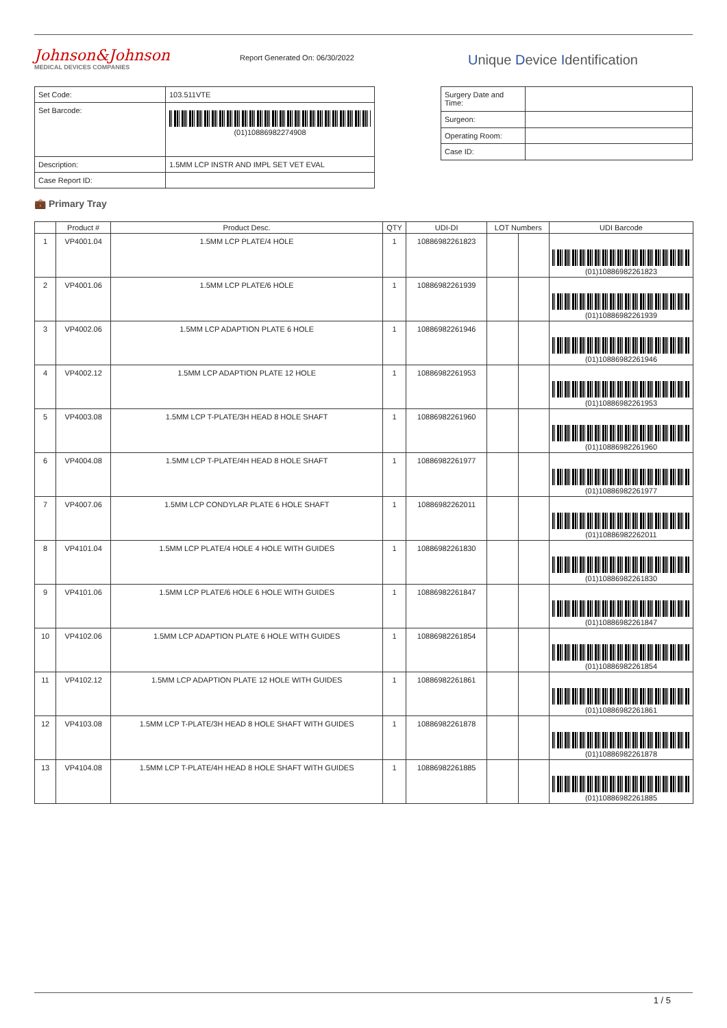Johnson&Johnson
MEDICAL DEVICES COMPANIES
Report Generated On: 06/30/2022
Unique Device Identification
| Set Code: | 103.511VTE |
| Set Barcode: | (01)10886982274908 |
| Description: | 1.5MM LCP INSTR AND IMPL SET VET EVAL |
| Case Report ID: | |
| Surgery Date and Time: | |
| Surgeon: | |
| Operating Room: | |
| Case ID: | |
💼 Primary Tray
| | Product # | Product Desc. | QTY | UDI-DI | LOT Numbers | | UDI Barcode |
| --- | --- | --- | --- | --- | --- | --- | --- |
| 1 | VP4001.04 | 1.5MM LCP PLATE/4 HOLE | 1 | 10886982261823 | | | (01)10886982261823 |
| 2 | VP4001.06 | 1.5MM LCP PLATE/6 HOLE | 1 | 10886982261939 | | | (01)10886982261939 |
| 3 | VP4002.06 | 1.5MM LCP ADAPTION PLATE 6 HOLE | 1 | 10886982261946 | | | (01)10886982261946 |
| 4 | VP4002.12 | 1.5MM LCP ADAPTION PLATE 12 HOLE | 1 | 10886982261953 | | | (01)10886982261953 |
| 5 | VP4003.08 | 1.5MM LCP T-PLATE/3H HEAD 8 HOLE SHAFT | 1 | 10886982261960 | | | (01)10886982261960 |
| 6 | VP4004.08 | 1.5MM LCP T-PLATE/4H HEAD 8 HOLE SHAFT | 1 | 10886982261977 | | | (01)10886982261977 |
| 7 | VP4007.06 | 1.5MM LCP CONDYLAR PLATE 6 HOLE SHAFT | 1 | 10886982262011 | | | (01)10886982262011 |
| 8 | VP4101.04 | 1.5MM LCP PLATE/4 HOLE 4 HOLE WITH GUIDES | 1 | 10886982261830 | | | (01)10886982261830 |
| 9 | VP4101.06 | 1.5MM LCP PLATE/6 HOLE 6 HOLE WITH GUIDES | 1 | 10886982261847 | | | (01)10886982261847 |
| 10 | VP4102.06 | 1.5MM LCP ADAPTION PLATE 6 HOLE WITH GUIDES | 1 | 10886982261854 | | | (01)10886982261854 |
| 11 | VP4102.12 | 1.5MM LCP ADAPTION PLATE 12 HOLE WITH GUIDES | 1 | 10886982261861 | | | (01)10886982261861 |
| 12 | VP4103.08 | 1.5MM LCP T-PLATE/3H HEAD 8 HOLE SHAFT WITH GUIDES | 1 | 10886982261878 | | | (01)10886982261878 |
| 13 | VP4104.08 | 1.5MM LCP T-PLATE/4H HEAD 8 HOLE SHAFT WITH GUIDES | 1 | 10886982261885 | | | (01)10886982261885 |
1 / 5